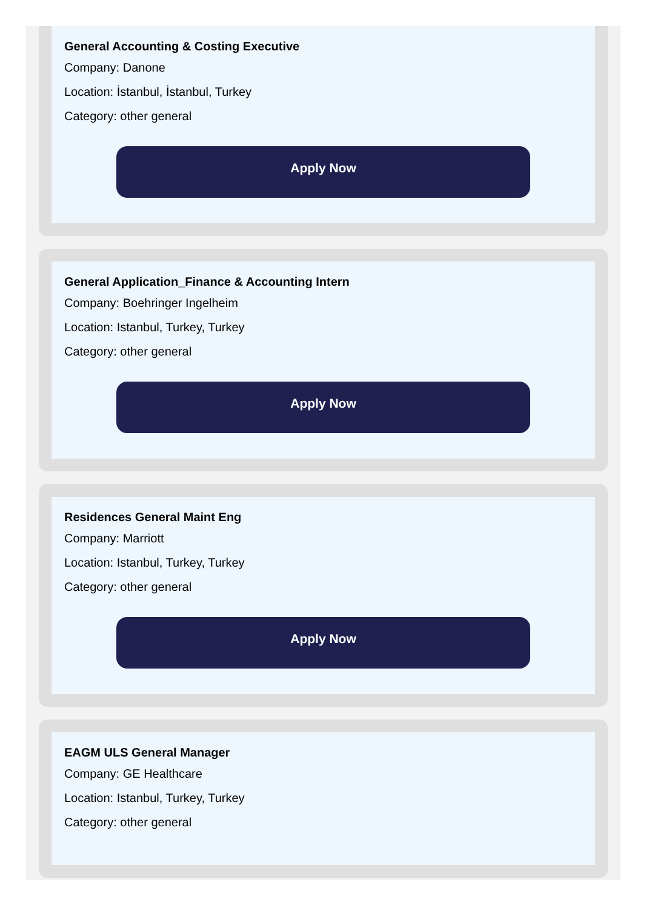General Accounting & Costing Executive
Company: Danone
Location: İstanbul, İstanbul, Turkey
Category: other general
Apply Now
General Application_Finance & Accounting Intern
Company: Boehringer Ingelheim
Location: Istanbul, Turkey, Turkey
Category: other general
Apply Now
Residences General Maint Eng
Company: Marriott
Location: Istanbul, Turkey, Turkey
Category: other general
Apply Now
EAGM ULS General Manager
Company: GE Healthcare
Location: Istanbul, Turkey, Turkey
Category: other general